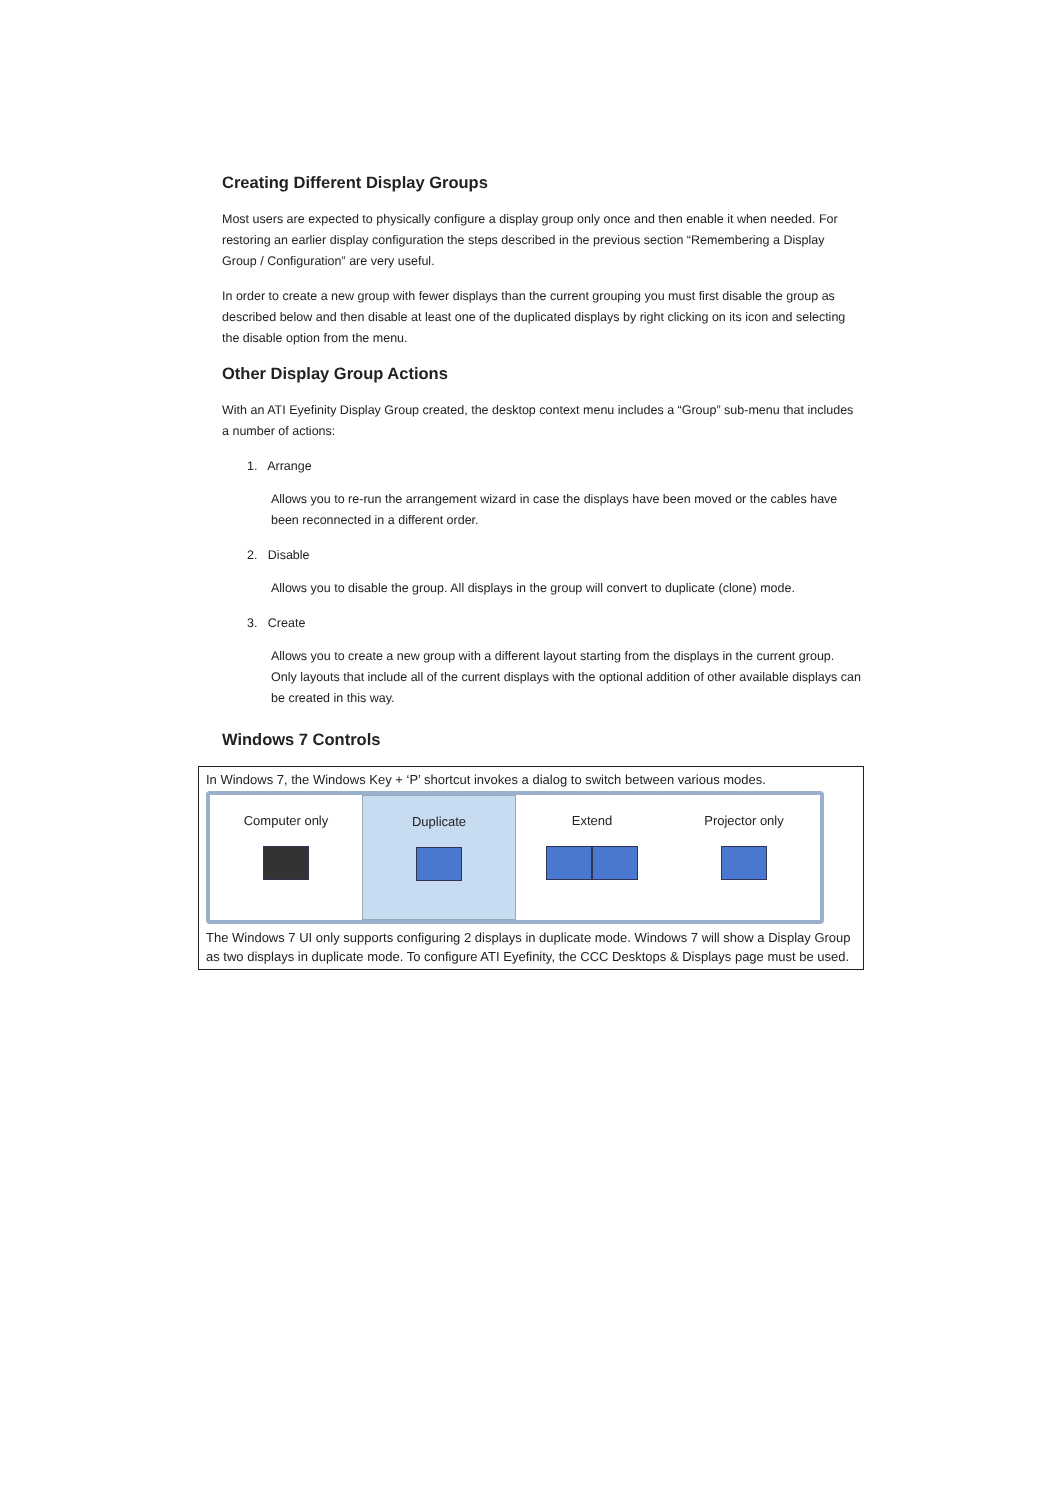Creating Different Display Groups
Most users are expected to physically configure a display group only once and then enable it when needed. For restoring an earlier display configuration the steps described in the previous section “Remembering a Display Group / Configuration” are very useful.
In order to create a new group with fewer displays than the current grouping you must first disable the group as described below and then disable at least one of the duplicated displays by right clicking on its icon and selecting the disable option from the menu.
Other Display Group Actions
With an ATI Eyefinity Display Group created, the desktop context menu includes a “Group” sub-menu that includes a number of actions:
1. Arrange
Allows you to re-run the arrangement wizard in case the displays have been moved or the cables have been reconnected in a different order.
2. Disable
Allows you to disable the group. All displays in the group will convert to duplicate (clone) mode.
3. Create
Allows you to create a new group with a different layout starting from the displays in the current group. Only layouts that include all of the current displays with the optional addition of other available displays can be created in this way.
Windows 7 Controls
In Windows 7, the Windows Key + ‘P’ shortcut invokes a dialog to switch between various modes.
Computer only
Duplicate
Extend
Projector only
The Windows 7 UI only supports configuring 2 displays in duplicate mode. Windows 7 will show a Display Group as two displays in duplicate mode. To configure ATI Eyefinity, the CCC Desktops & Displays page must be used.